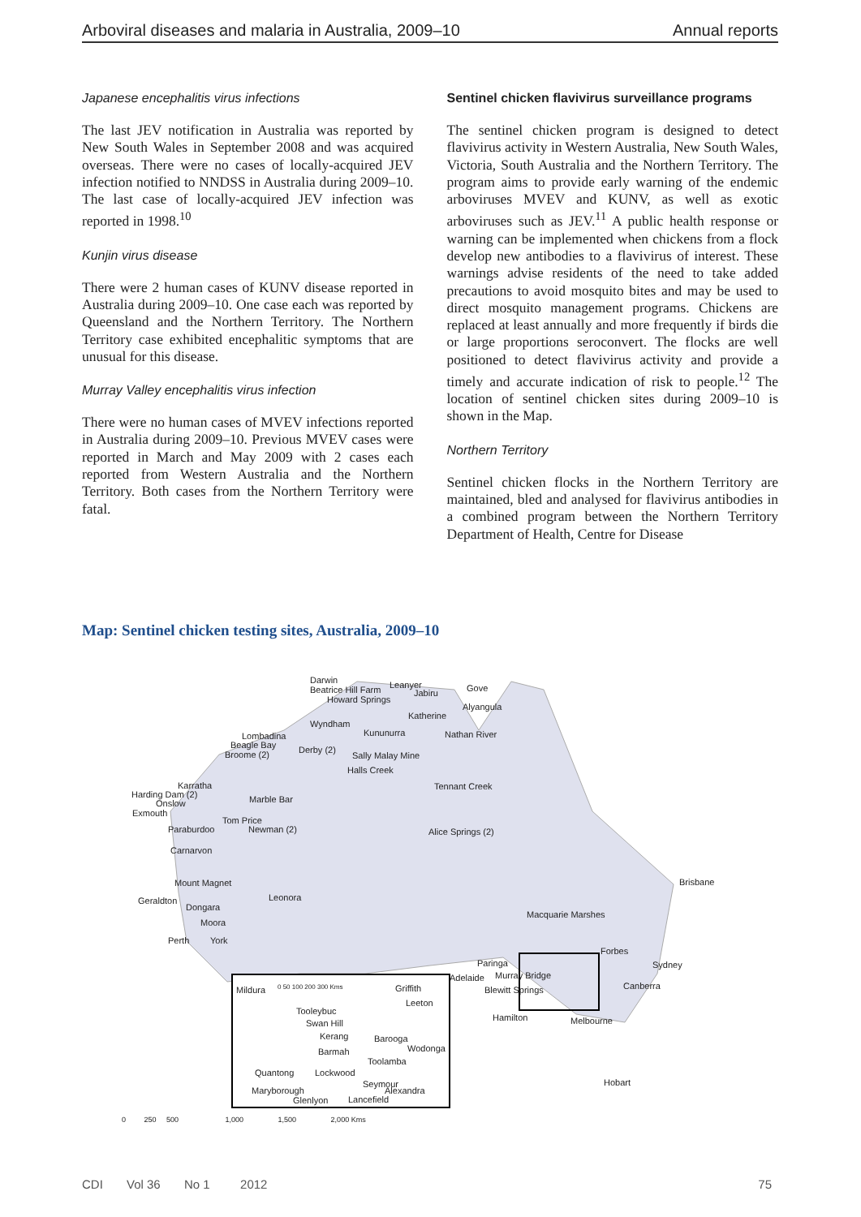Arboviral diseases and malaria in Australia, 2009–10 Annual reports
Japanese encephalitis virus infections
The last JEV notification in Australia was reported by New South Wales in September 2008 and was acquired overseas. There were no cases of locally-acquired JEV infection notified to NNDSS in Australia during 2009–10. The last case of locally-acquired JEV infection was reported in 1998.<sup>10</sup>
Kunjin virus disease
There were 2 human cases of KUNV disease reported in Australia during 2009–10. One case each was reported by Queensland and the Northern Territory. The Northern Territory case exhibited encephalitic symptoms that are unusual for this disease.
Murray Valley encephalitis virus infection
There were no human cases of MVEV infections reported in Australia during 2009–10. Previous MVEV cases were reported in March and May 2009 with 2 cases each reported from Western Australia and the Northern Territory. Both cases from the Northern Territory were fatal.
Sentinel chicken flavivirus surveillance programs
The sentinel chicken program is designed to detect flavivirus activity in Western Australia, New South Wales, Victoria, South Australia and the Northern Territory. The program aims to provide early warning of the endemic arboviruses MVEV and KUNV, as well as exotic arboviruses such as JEV.<sup>11</sup> A public health response or warning can be implemented when chickens from a flock develop new antibodies to a flavivirus of interest. These warnings advise residents of the need to take added precautions to avoid mosquito bites and may be used to direct mosquito management programs. Chickens are replaced at least annually and more frequently if birds die or large proportions seroconvert. The flocks are well positioned to detect flavivirus activity and provide a timely and accurate indication of risk to people.<sup>12</sup> The location of sentinel chicken sites during 2009–10 is shown in the Map.
Northern Territory
Sentinel chicken flocks in the Northern Territory are maintained, bled and analysed for flavivirus antibodies in a combined program between the Northern Territory Department of Health, Centre for Disease
Map: Sentinel chicken testing sites, Australia, 2009–10
Darwin Leanyer Beatrice Hill Farm Jabiru Gove
Howard Springs
Alyangula
Katherine
Wyndham
Kununurra Nathan River Lombadina
Beagle Bay Derby (2) Broome (2) Sally Malay Mine
Halls Creek
Tennant Creek Karratha
Harding Dam (2) Marble Bar Onslow
Exmouth
Tom Price
Paraburdoo Newman (2) Alice Springs (2)
Carnarvon
Mount Magnet Brisbane
Geraldton Leonora
Dongara
Macquarie Marshes
Moora
Perth York
Forbes
Sydney Paringa
Adelaide Murray Bridge
Canberra Blewitt Springs
Hamilton Melbourne
Hobart
Mildura 0 50 100 200 300 Kms Griffith
Leeton
Tooleybuc
Swan Hill
Kerang Barooga
Barmah Wodonga
Toolamba
Quantong Lockwood
Seymour
Alexandra Maryborough
Glenlyon Lancefield
0 250 500 1,000 1,500 2,000 Kms
CDI Vol 36 No 1 2012 75